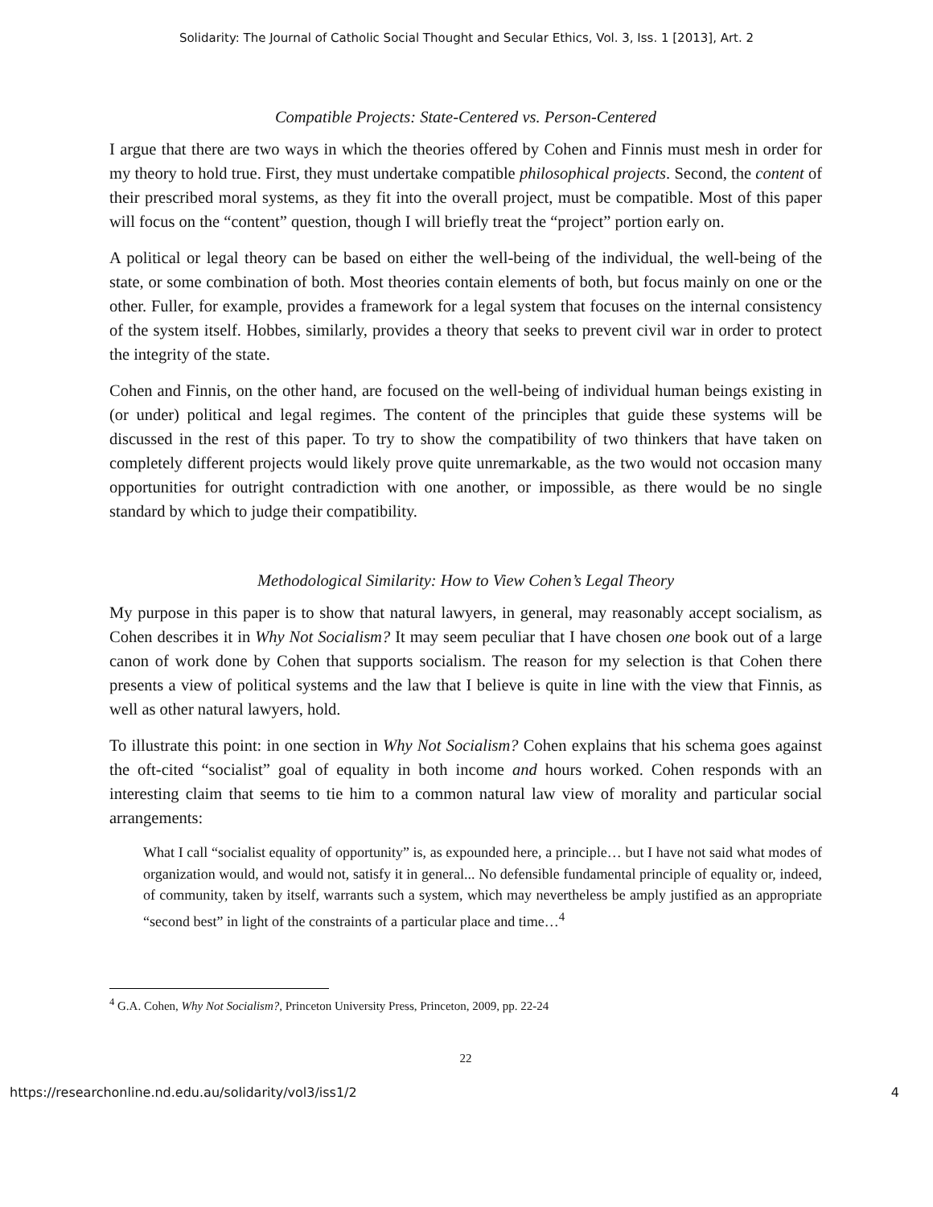Solidarity: The Journal of Catholic Social Thought and Secular Ethics, Vol. 3, Iss. 1 [2013], Art. 2
Compatible Projects: State-Centered vs. Person-Centered
I argue that there are two ways in which the theories offered by Cohen and Finnis must mesh in order for my theory to hold true. First, they must undertake compatible philosophical projects. Second, the content of their prescribed moral systems, as they fit into the overall project, must be compatible. Most of this paper will focus on the “content” question, though I will briefly treat the “project” portion early on.
A political or legal theory can be based on either the well-being of the individual, the well-being of the state, or some combination of both. Most theories contain elements of both, but focus mainly on one or the other. Fuller, for example, provides a framework for a legal system that focuses on the internal consistency of the system itself. Hobbes, similarly, provides a theory that seeks to prevent civil war in order to protect the integrity of the state.
Cohen and Finnis, on the other hand, are focused on the well-being of individual human beings existing in (or under) political and legal regimes. The content of the principles that guide these systems will be discussed in the rest of this paper. To try to show the compatibility of two thinkers that have taken on completely different projects would likely prove quite unremarkable, as the two would not occasion many opportunities for outright contradiction with one another, or impossible, as there would be no single standard by which to judge their compatibility.
Methodological Similarity: How to View Cohen’s Legal Theory
My purpose in this paper is to show that natural lawyers, in general, may reasonably accept socialism, as Cohen describes it in Why Not Socialism? It may seem peculiar that I have chosen one book out of a large canon of work done by Cohen that supports socialism. The reason for my selection is that Cohen there presents a view of political systems and the law that I believe is quite in line with the view that Finnis, as well as other natural lawyers, hold.
To illustrate this point: in one section in Why Not Socialism? Cohen explains that his schema goes against the oft-cited “socialist” goal of equality in both income and hours worked. Cohen responds with an interesting claim that seems to tie him to a common natural law view of morality and particular social arrangements:
What I call “socialist equality of opportunity” is, as expounded here, a principle… but I have not said what modes of organization would, and would not, satisfy it in general... No defensible fundamental principle of equality or, indeed, of community, taken by itself, warrants such a system, which may nevertheless be amply justified as an appropriate “second best” in light of the constraints of a particular place and time…<sup>4</sup>
<sup>4</sup> G.A. Cohen, Why Not Socialism?, Princeton University Press, Princeton, 2009, pp. 22-24
22
https://researchonline.nd.edu.au/solidarity/vol3/iss1/2 4